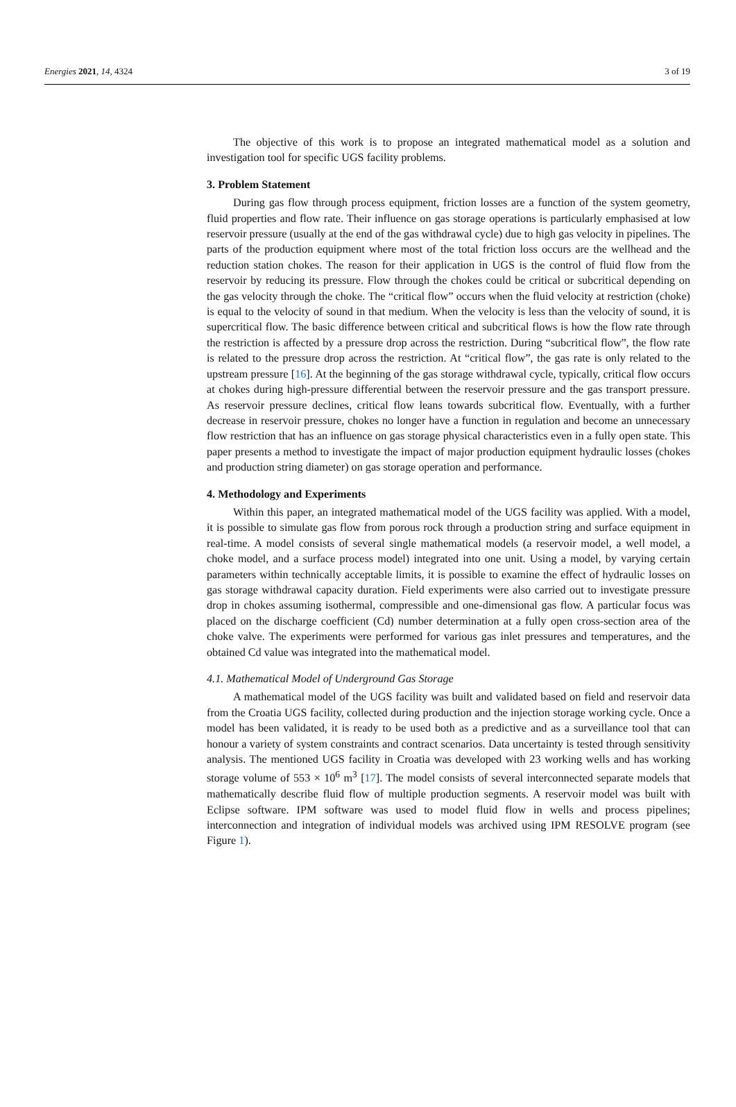Energies 2021, 14, 4324 3 of 19
The objective of this work is to propose an integrated mathematical model as a solution and investigation tool for specific UGS facility problems.
3. Problem Statement
During gas flow through process equipment, friction losses are a function of the system geometry, fluid properties and flow rate. Their influence on gas storage operations is particularly emphasised at low reservoir pressure (usually at the end of the gas withdrawal cycle) due to high gas velocity in pipelines. The parts of the production equipment where most of the total friction loss occurs are the wellhead and the reduction station chokes. The reason for their application in UGS is the control of fluid flow from the reservoir by reducing its pressure. Flow through the chokes could be critical or subcritical depending on the gas velocity through the choke. The “critical flow” occurs when the fluid velocity at restriction (choke) is equal to the velocity of sound in that medium. When the velocity is less than the velocity of sound, it is supercritical flow. The basic difference between critical and subcritical flows is how the flow rate through the restriction is affected by a pressure drop across the restriction. During “subcritical flow”, the flow rate is related to the pressure drop across the restriction. At “critical flow”, the gas rate is only related to the upstream pressure [16]. At the beginning of the gas storage withdrawal cycle, typically, critical flow occurs at chokes during high-pressure differential between the reservoir pressure and the gas transport pressure. As reservoir pressure declines, critical flow leans towards subcritical flow. Eventually, with a further decrease in reservoir pressure, chokes no longer have a function in regulation and become an unnecessary flow restriction that has an influence on gas storage physical characteristics even in a fully open state. This paper presents a method to investigate the impact of major production equipment hydraulic losses (chokes and production string diameter) on gas storage operation and performance.
4. Methodology and Experiments
Within this paper, an integrated mathematical model of the UGS facility was applied. With a model, it is possible to simulate gas flow from porous rock through a production string and surface equipment in real-time. A model consists of several single mathematical models (a reservoir model, a well model, a choke model, and a surface process model) integrated into one unit. Using a model, by varying certain parameters within technically acceptable limits, it is possible to examine the effect of hydraulic losses on gas storage withdrawal capacity duration. Field experiments were also carried out to investigate pressure drop in chokes assuming isothermal, compressible and one-dimensional gas flow. A particular focus was placed on the discharge coefficient (Cd) number determination at a fully open cross-section area of the choke valve. The experiments were performed for various gas inlet pressures and temperatures, and the obtained Cd value was integrated into the mathematical model.
4.1. Mathematical Model of Underground Gas Storage
A mathematical model of the UGS facility was built and validated based on field and reservoir data from the Croatia UGS facility, collected during production and the injection storage working cycle. Once a model has been validated, it is ready to be used both as a predictive and as a surveillance tool that can honour a variety of system constraints and contract scenarios. Data uncertainty is tested through sensitivity analysis. The mentioned UGS facility in Croatia was developed with 23 working wells and has working storage volume of 553 × 10<sup>6</sup> m<sup>3</sup> [17]. The model consists of several interconnected separate models that mathematically describe fluid flow of multiple production segments. A reservoir model was built with Eclipse software. IPM software was used to model fluid flow in wells and process pipelines; interconnection and integration of individual models was archived using IPM RESOLVE program (see Figure 1).